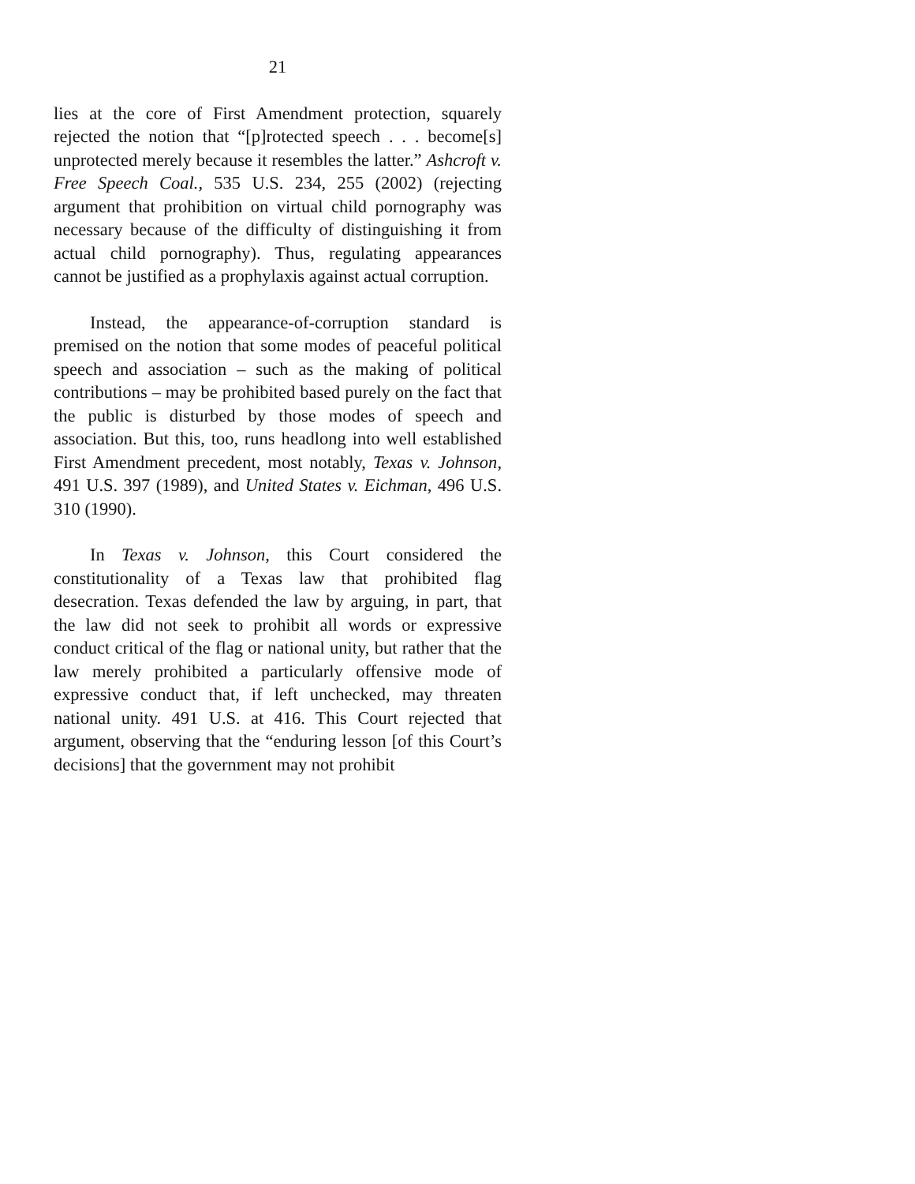21
lies at the core of First Amendment protection, squarely rejected the notion that “[p]rotected speech . . . become[s] unprotected merely because it resembles the latter.” Ashcroft v. Free Speech Coal., 535 U.S. 234, 255 (2002) (rejecting argument that prohibition on virtual child pornography was necessary because of the difficulty of distinguishing it from actual child pornography). Thus, regulating appearances cannot be justified as a prophylaxis against actual corruption.
Instead, the appearance-of-corruption standard is premised on the notion that some modes of peaceful political speech and association – such as the making of political contributions – may be prohibited based purely on the fact that the public is disturbed by those modes of speech and association. But this, too, runs headlong into well established First Amendment precedent, most notably, Texas v. Johnson, 491 U.S. 397 (1989), and United States v. Eichman, 496 U.S. 310 (1990).
In Texas v. Johnson, this Court considered the constitutionality of a Texas law that prohibited flag desecration. Texas defended the law by arguing, in part, that the law did not seek to prohibit all words or expressive conduct critical of the flag or national unity, but rather that the law merely prohibited a particularly offensive mode of expressive conduct that, if left unchecked, may threaten national unity. 491 U.S. at 416. This Court rejected that argument, observing that the “enduring lesson [of this Court’s decisions] that the government may not prohibit